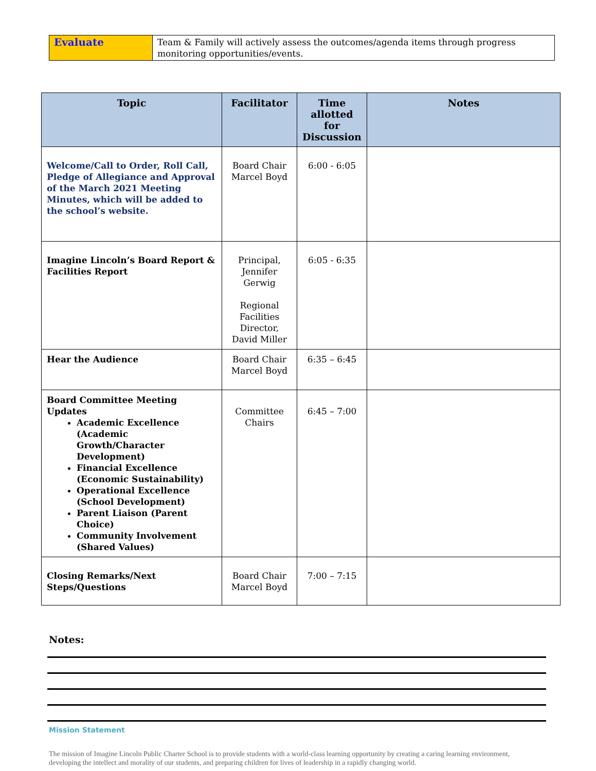| Evaluate | Team & Family will actively assess the outcomes/agenda items through progress monitoring opportunities/events. |
| Topic | Facilitator | Time allotted for Discussion | Notes |
| --- | --- | --- | --- |
| Welcome/Call to Order, Roll Call, Pledge of Allegiance and Approval of the March 2021 Meeting Minutes, which will be added to the school’s website. | Board Chair Marcel Boyd | 6:00 - 6:05 | |
| Imagine Lincoln’s Board Report & Facilities Report | Principal, Jennifer Gerwig Regional Facilities Director, David Miller | 6:05 - 6:35 | |
| Hear the Audience | Board Chair Marcel Boyd | 6:35 – 6:45 | |
| Board Committee Meeting Updates Academic Excellence (Academic Growth/Character Development) Financial Excellence (Economic Sustainability) Operational Excellence (School Development) Parent Liaison (Parent Choice) Community Involvement (Shared Values) | Committee Chairs | 6:45 – 7:00 | |
| Closing Remarks/Next Steps/Questions | Board Chair Marcel Boyd | 7:00 – 7:15 | |
Notes:
Mission Statement
The mission of Imagine Lincoln Public Charter School is to provide students with a world-class learning opportunity by creating a caring learning environment, developing the intellect and morality of our students, and preparing children for lives of leadership in a rapidly changing world.